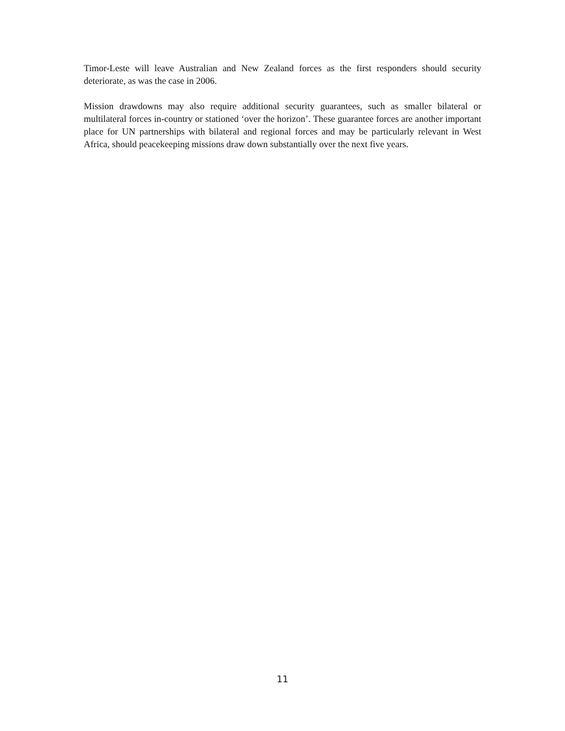Timor-Leste will leave Australian and New Zealand forces as the first responders should security deteriorate, as was the case in 2006.
Mission drawdowns may also require additional security guarantees, such as smaller bilateral or multilateral forces in-country or stationed ‘over the horizon’. These guarantee forces are another important place for UN partnerships with bilateral and regional forces and may be particularly relevant in West Africa, should peacekeeping missions draw down substantially over the next five years.
11